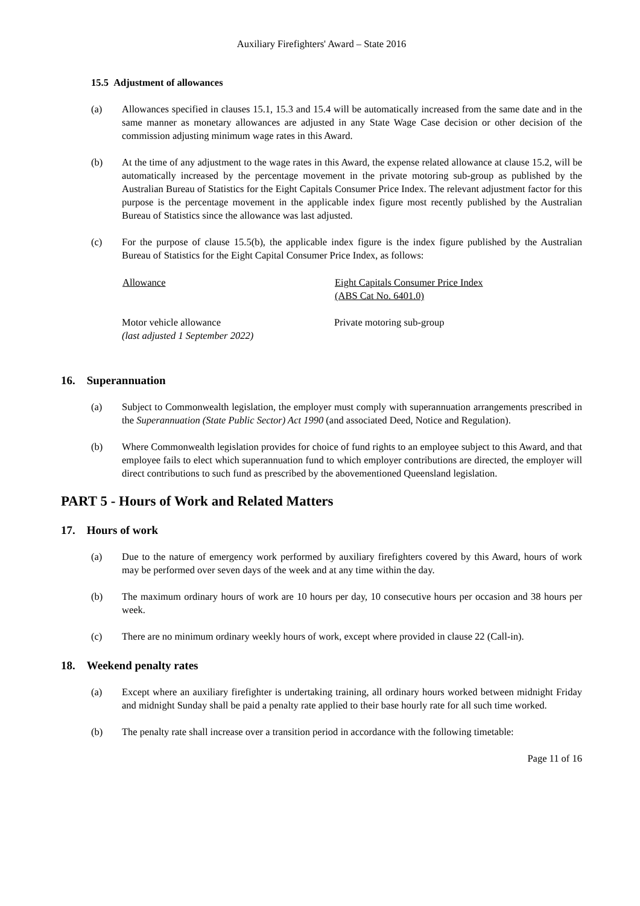Auxiliary Firefighters' Award – State 2016
15.5 Adjustment of allowances
(a) Allowances specified in clauses 15.1, 15.3 and 15.4 will be automatically increased from the same date and in the same manner as monetary allowances are adjusted in any State Wage Case decision or other decision of the commission adjusting minimum wage rates in this Award.
(b) At the time of any adjustment to the wage rates in this Award, the expense related allowance at clause 15.2, will be automatically increased by the percentage movement in the private motoring sub-group as published by the Australian Bureau of Statistics for the Eight Capitals Consumer Price Index. The relevant adjustment factor for this purpose is the percentage movement in the applicable index figure most recently published by the Australian Bureau of Statistics since the allowance was last adjusted.
(c) For the purpose of clause 15.5(b), the applicable index figure is the index figure published by the Australian Bureau of Statistics for the Eight Capital Consumer Price Index, as follows:
| Allowance | Eight Capitals Consumer Price Index (ABS Cat No. 6401.0) |
| --- | --- |
| Motor vehicle allowance (last adjusted 1 September 2022) | Private motoring sub-group |
16. Superannuation
(a) Subject to Commonwealth legislation, the employer must comply with superannuation arrangements prescribed in the Superannuation (State Public Sector) Act 1990 (and associated Deed, Notice and Regulation).
(b) Where Commonwealth legislation provides for choice of fund rights to an employee subject to this Award, and that employee fails to elect which superannuation fund to which employer contributions are directed, the employer will direct contributions to such fund as prescribed by the abovementioned Queensland legislation.
PART 5 - Hours of Work and Related Matters
17. Hours of work
(a) Due to the nature of emergency work performed by auxiliary firefighters covered by this Award, hours of work may be performed over seven days of the week and at any time within the day.
(b) The maximum ordinary hours of work are 10 hours per day, 10 consecutive hours per occasion and 38 hours per week.
(c) There are no minimum ordinary weekly hours of work, except where provided in clause 22 (Call-in).
18. Weekend penalty rates
(a) Except where an auxiliary firefighter is undertaking training, all ordinary hours worked between midnight Friday and midnight Sunday shall be paid a penalty rate applied to their base hourly rate for all such time worked.
(b) The penalty rate shall increase over a transition period in accordance with the following timetable:
Page 11 of 16